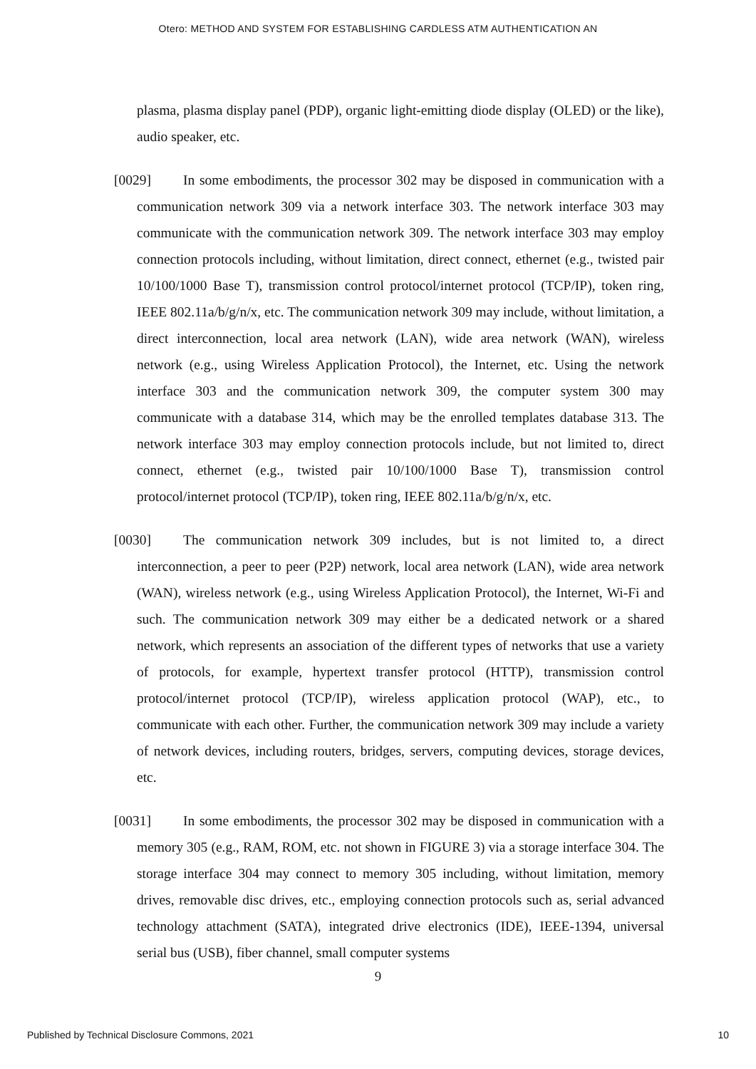Otero: METHOD AND SYSTEM FOR ESTABLISHING CARDLESS ATM AUTHENTICATION AN
plasma, plasma display panel (PDP), organic light-emitting diode display (OLED) or the like), audio speaker, etc.
[0029] In some embodiments, the processor 302 may be disposed in communication with a communication network 309 via a network interface 303. The network interface 303 may communicate with the communication network 309. The network interface 303 may employ connection protocols including, without limitation, direct connect, ethernet (e.g., twisted pair 10/100/1000 Base T), transmission control protocol/internet protocol (TCP/IP), token ring, IEEE 802.11a/b/g/n/x, etc. The communication network 309 may include, without limitation, a direct interconnection, local area network (LAN), wide area network (WAN), wireless network (e.g., using Wireless Application Protocol), the Internet, etc. Using the network interface 303 and the communication network 309, the computer system 300 may communicate with a database 314, which may be the enrolled templates database 313. The network interface 303 may employ connection protocols include, but not limited to, direct connect, ethernet (e.g., twisted pair 10/100/1000 Base T), transmission control protocol/internet protocol (TCP/IP), token ring, IEEE 802.11a/b/g/n/x, etc.
[0030] The communication network 309 includes, but is not limited to, a direct interconnection, a peer to peer (P2P) network, local area network (LAN), wide area network (WAN), wireless network (e.g., using Wireless Application Protocol), the Internet, Wi-Fi and such. The communication network 309 may either be a dedicated network or a shared network, which represents an association of the different types of networks that use a variety of protocols, for example, hypertext transfer protocol (HTTP), transmission control protocol/internet protocol (TCP/IP), wireless application protocol (WAP), etc., to communicate with each other. Further, the communication network 309 may include a variety of network devices, including routers, bridges, servers, computing devices, storage devices, etc.
[0031] In some embodiments, the processor 302 may be disposed in communication with a memory 305 (e.g., RAM, ROM, etc. not shown in FIGURE 3) via a storage interface 304. The storage interface 304 may connect to memory 305 including, without limitation, memory drives, removable disc drives, etc., employing connection protocols such as, serial advanced technology attachment (SATA), integrated drive electronics (IDE), IEEE-1394, universal serial bus (USB), fiber channel, small computer systems
9
Published by Technical Disclosure Commons, 2021 10